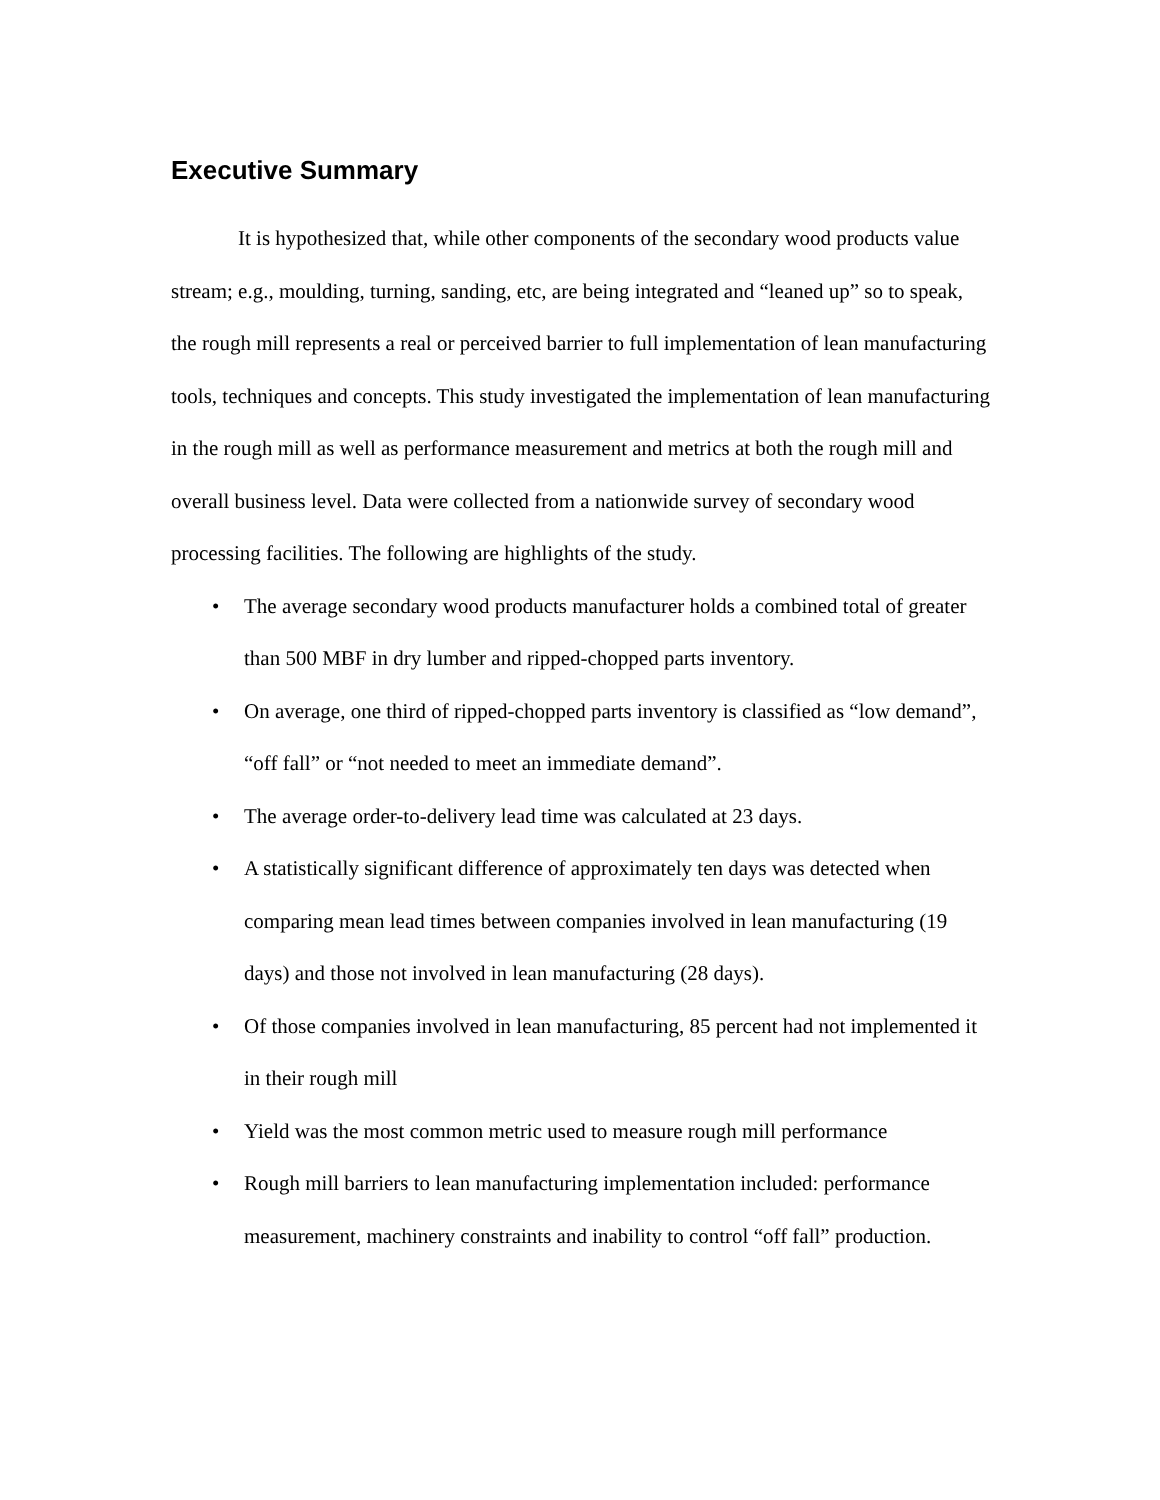Executive Summary
It is hypothesized that, while other components of the secondary wood products value stream; e.g., moulding, turning, sanding, etc, are being integrated and “leaned up” so to speak, the rough mill represents a real or perceived barrier to full implementation of lean manufacturing tools, techniques and concepts. This study investigated the implementation of lean manufacturing in the rough mill as well as performance measurement and metrics at both the rough mill and overall business level. Data were collected from a nationwide survey of secondary wood processing facilities. The following are highlights of the study.
• The average secondary wood products manufacturer holds a combined total of greater than 500 MBF in dry lumber and ripped-chopped parts inventory.
• On average, one third of ripped-chopped parts inventory is classified as “low demand”, “off fall” or “not needed to meet an immediate demand”.
• The average order-to-delivery lead time was calculated at 23 days.
• A statistically significant difference of approximately ten days was detected when comparing mean lead times between companies involved in lean manufacturing (19 days) and those not involved in lean manufacturing (28 days).
• Of those companies involved in lean manufacturing, 85 percent had not implemented it in their rough mill
• Yield was the most common metric used to measure rough mill performance
• Rough mill barriers to lean manufacturing implementation included: performance measurement, machinery constraints and inability to control “off fall” production.